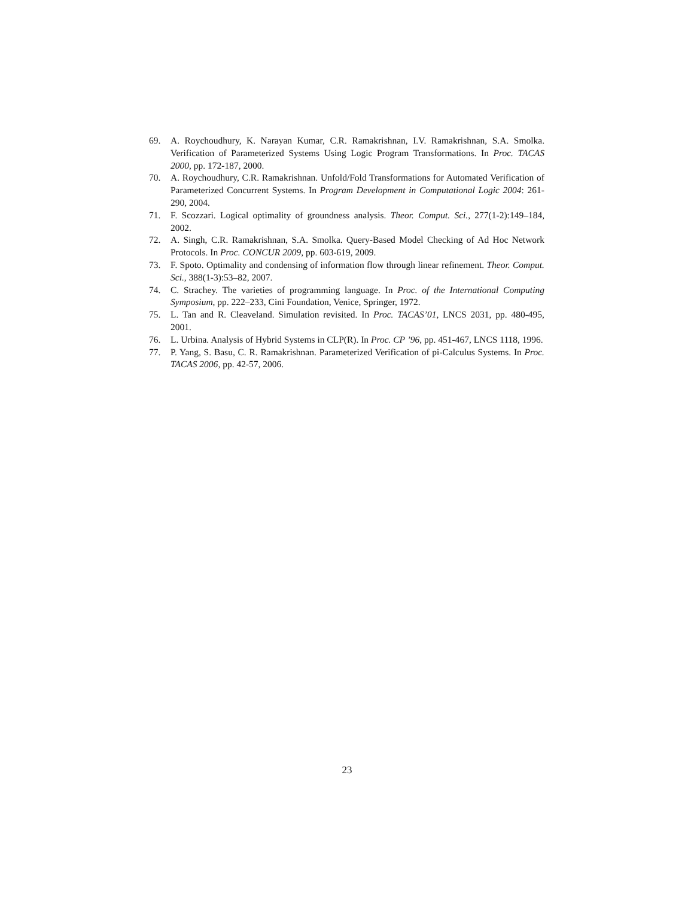69. A. Roychoudhury, K. Narayan Kumar, C.R. Ramakrishnan, I.V. Ramakrishnan, S.A. Smolka. Verification of Parameterized Systems Using Logic Program Transformations. In Proc. TACAS 2000, pp. 172-187, 2000.
70. A. Roychoudhury, C.R. Ramakrishnan. Unfold/Fold Transformations for Automated Verification of Parameterized Concurrent Systems. In Program Development in Computational Logic 2004: 261-290, 2004.
71. F. Scozzari. Logical optimality of groundness analysis. Theor. Comput. Sci., 277(1-2):149–184, 2002.
72. A. Singh, C.R. Ramakrishnan, S.A. Smolka. Query-Based Model Checking of Ad Hoc Network Protocols. In Proc. CONCUR 2009, pp. 603-619, 2009.
73. F. Spoto. Optimality and condensing of information flow through linear refinement. Theor. Comput. Sci., 388(1-3):53–82, 2007.
74. C. Strachey. The varieties of programming language. In Proc. of the International Computing Symposium, pp. 222–233, Cini Foundation, Venice, Springer, 1972.
75. L. Tan and R. Cleaveland. Simulation revisited. In Proc. TACAS’01, LNCS 2031, pp. 480-495, 2001.
76. L. Urbina. Analysis of Hybrid Systems in CLP(R). In Proc. CP ’96, pp. 451-467, LNCS 1118, 1996.
77. P. Yang, S. Basu, C. R. Ramakrishnan. Parameterized Verification of pi-Calculus Systems. In Proc. TACAS 2006, pp. 42-57, 2006.
23